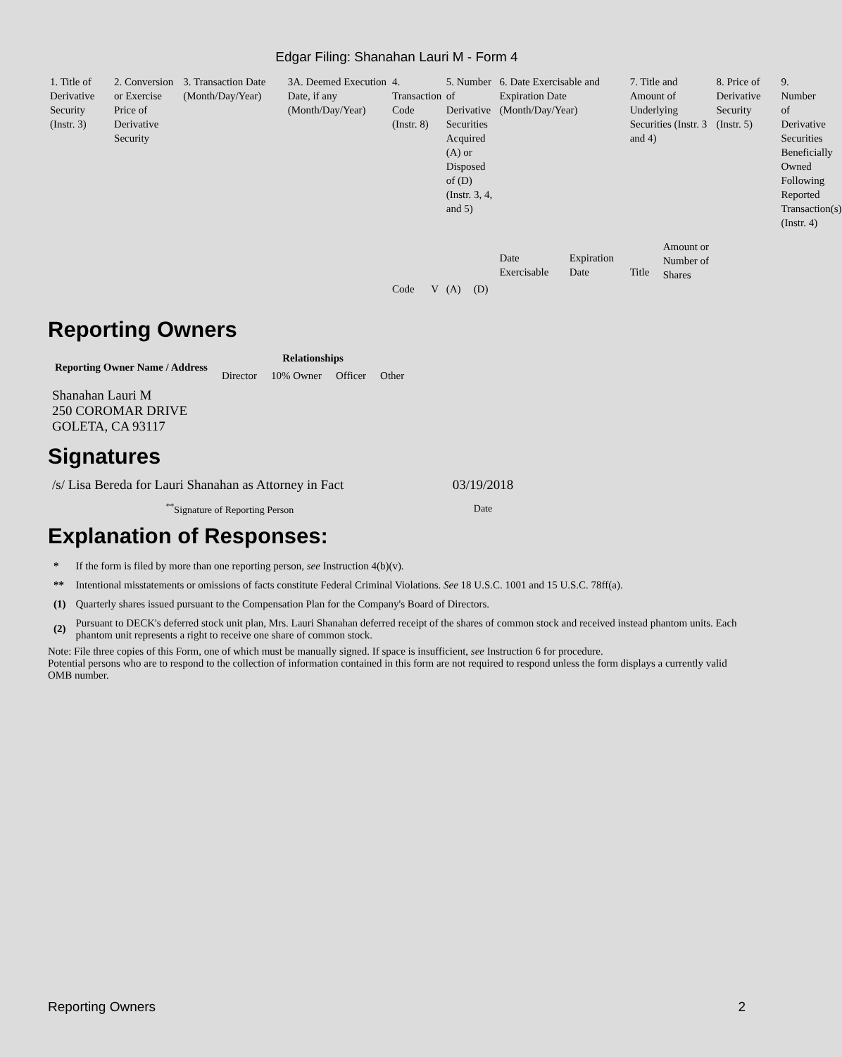Edgar Filing: Shanahan Lauri M - Form 4
| 1. Title of Derivative Security (Instr. 3) | 2. Conversion or Exercise Price of Derivative Security | 3. Transaction Date (Month/Day/Year) | 3A. Deemed Execution Date, if any (Month/Day/Year) | 4. Transaction Code (Instr. 8) | | 5. Number of Derivative Securities Acquired (A) or Disposed of (D) (Instr. 3, 4, and 5) | | 6. Date Exercisable and Expiration Date (Month/Day/Year) | | 7. Title and Amount of Underlying Securities (Instr. 3 and 4) | | 8. Price of Derivative Security (Instr. 5) | 9. Number of Derivative Securities Beneficially Owned Following Reported Transaction(s) (Instr. 4) |
| | | | | | | | | Date Exercisable | Expiration Date | Title | Amount or Number of Shares | | |
| | | | | Code | V | (A) | (D) | | | | | | |
Reporting Owners
| Reporting Owner Name / Address | Relationships | | | |
| --- | --- | --- | --- | --- |
| | Director | 10% Owner | Officer | Other |
| Shanahan Lauri M 250 COROMAR DRIVE GOLETA, CA 93117 | | | | |
Signatures
| /s/ Lisa Bereda for Lauri Shanahan as Attorney in Fact | 03/19/2018 |
| <sup>**</sup> Signature of Reporting Person | Date |
Explanation of Responses:
| * | If the form is filed by more than one reporting person, see Instruction 4(b)(v). |
| ** | Intentional misstatements or omissions of facts constitute Federal Criminal Violations. See 18 U.S.C. 1001 and 15 U.S.C. 78ff(a). |
| (1) | Quarterly shares issued pursuant to the Compensation Plan for the Company's Board of Directors. |
| (2) | Pursuant to DECK's deferred stock unit plan, Mrs. Lauri Shanahan deferred receipt of the shares of common stock and received instead phantom units. Each phantom unit represents a right to receive one share of common stock. |
Note: File three copies of this Form, one of which must be manually signed. If space is insufficient, see Instruction 6 for procedure.
Potential persons who are to respond to the collection of information contained in this form are not required to respond unless the form displays a currently valid OMB number.
Reporting Owners 2